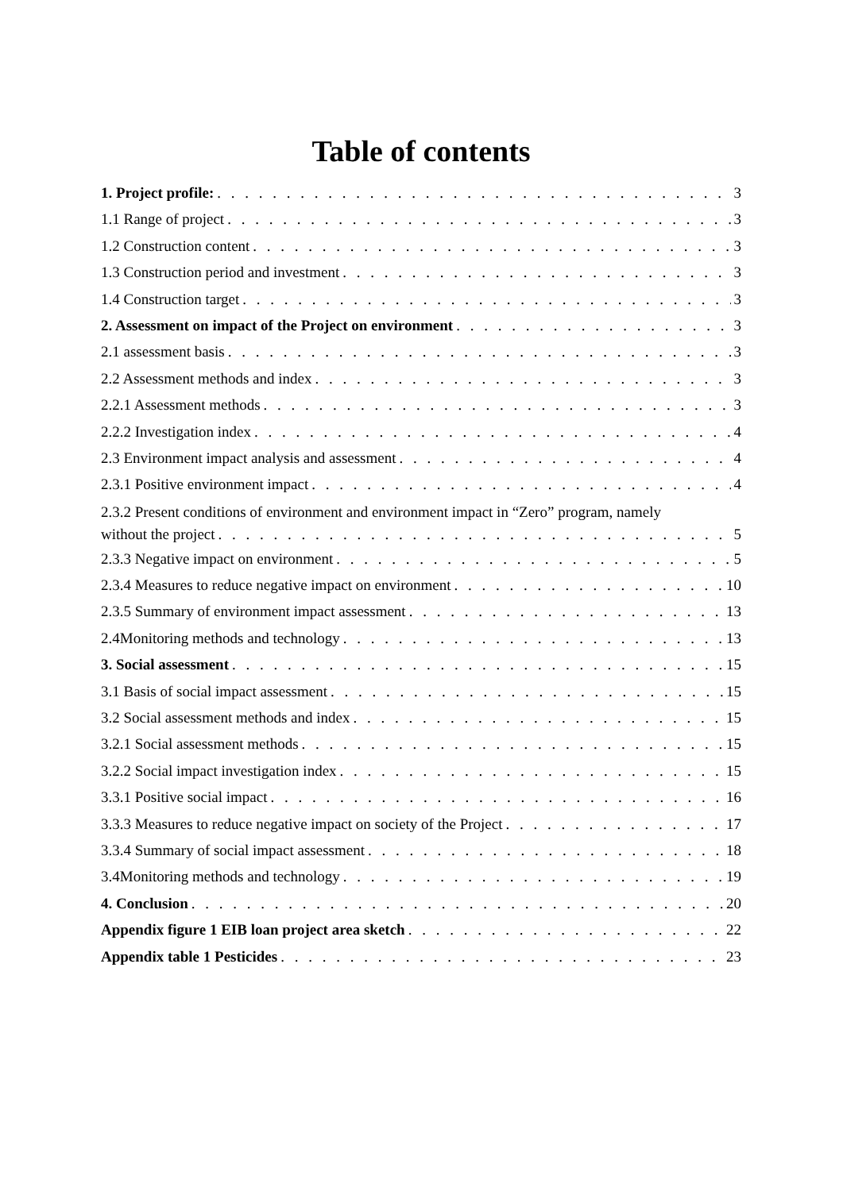Table of contents
1. Project profile: 3
1.1 Range of project 3
1.2 Construction content 3
1.3 Construction period and investment 3
1.4 Construction target 3
2. Assessment on impact of the Project on environment 3
2.1 assessment basis 3
2.2 Assessment methods and index 3
2.2.1 Assessment methods 3
2.2.2 Investigation index 4
2.3 Environment impact analysis and assessment 4
2.3.1 Positive environment impact 4
2.3.2 Present conditions of environment and environment impact in “Zero” program, namely
without the project 5
2.3.3 Negative impact on environment 5
2.3.4 Measures to reduce negative impact on environment 10
2.3.5 Summary of environment impact assessment 13
2.4Monitoring methods and technology 13
3. Social assessment 15
3.1 Basis of social impact assessment 15
3.2 Social assessment methods and index 15
3.2.1 Social assessment methods 15
3.2.2 Social impact investigation index 15
3.3.1 Positive social impact 16
3.3.3 Measures to reduce negative impact on society of the Project 17
3.3.4 Summary of social impact assessment 18
3.4Monitoring methods and technology 19
4. Conclusion 20
Appendix figure 1 EIB loan project area sketch 22
Appendix table 1 Pesticides 23